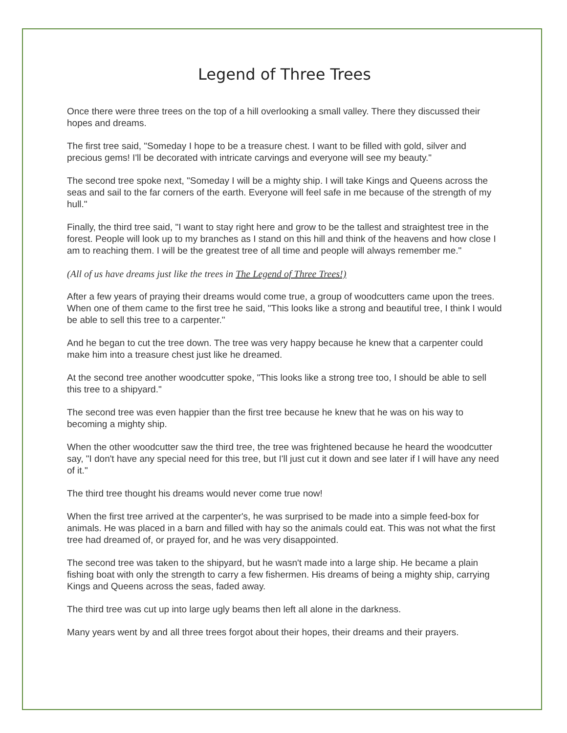Legend of Three Trees
Once there were three trees on the top of a hill overlooking a small valley. There they discussed their hopes and dreams.
The first tree said, "Someday I hope to be a treasure chest. I want to be filled with gold, silver and precious gems! I'll be decorated with intricate carvings and everyone will see my beauty."
The second tree spoke next, "Someday I will be a mighty ship. I will take Kings and Queens across the seas and sail to the far corners of the earth. Everyone will feel safe in me because of the strength of my hull."
Finally, the third tree said, "I want to stay right here and grow to be the tallest and straightest tree in the forest. People will look up to my branches as I stand on this hill and think of the heavens and how close I am to reaching them. I will be the greatest tree of all time and people will always remember me."
(All of us have dreams just like the trees in The Legend of Three Trees!)
After a few years of praying their dreams would come true, a group of woodcutters came upon the trees. When one of them came to the first tree he said, "This looks like a strong and beautiful tree, I think I would be able to sell this tree to a carpenter."
And he began to cut the tree down. The tree was very happy because he knew that a carpenter could make him into a treasure chest just like he dreamed.
At the second tree another woodcutter spoke, "This looks like a strong tree too, I should be able to sell this tree to a shipyard."
The second tree was even happier than the first tree because he knew that he was on his way to becoming a mighty ship.
When the other woodcutter saw the third tree, the tree was frightened because he heard the woodcutter say, "I don't have any special need for this tree, but I'll just cut it down and see later if I will have any need of it."
The third tree thought his dreams would never come true now!
When the first tree arrived at the carpenter's, he was surprised to be made into a simple feed-box for animals. He was placed in a barn and filled with hay so the animals could eat. This was not what the first tree had dreamed of, or prayed for, and he was very disappointed.
The second tree was taken to the shipyard, but he wasn't made into a large ship. He became a plain fishing boat with only the strength to carry a few fishermen. His dreams of being a mighty ship, carrying Kings and Queens across the seas, faded away.
The third tree was cut up into large ugly beams then left all alone in the darkness.
Many years went by and all three trees forgot about their hopes, their dreams and their prayers.